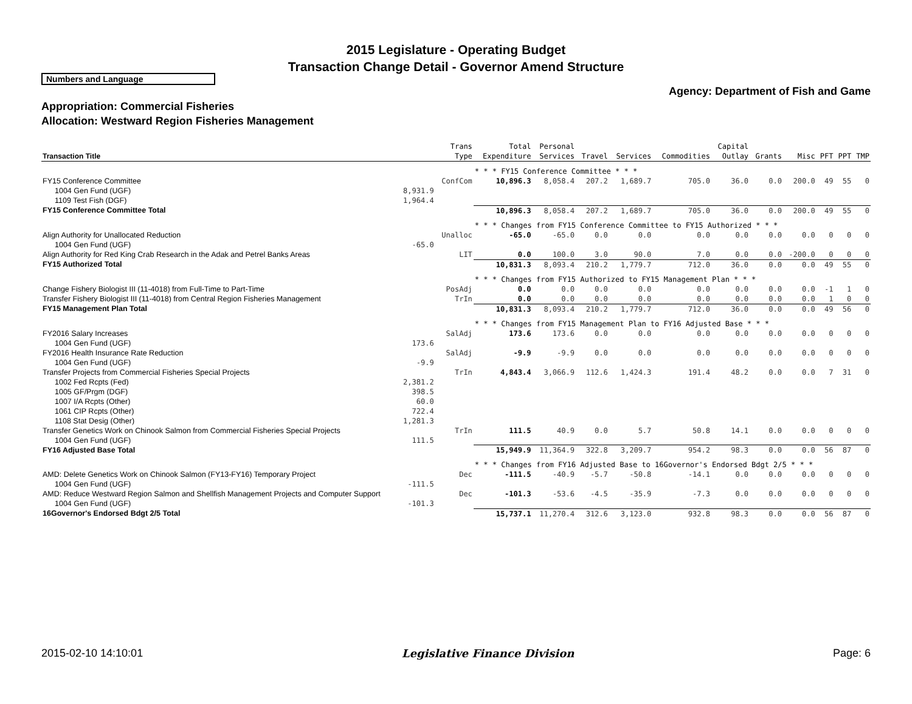2015 Legislature - Operating Budget
Transaction Change Detail - Governor Amend Structure
Numbers and Language
Agency: Department of Fish and Game
Appropriation: Commercial Fisheries
Allocation: Westward Region Fisheries Management
| Transaction Title | | Trans Type | Total Expenditure | Personal Services | Travel | Services | Commodities | Capital Outlay | Grants | Misc | PFT | PPT | TMP |
| --- | --- | --- | --- | --- | --- | --- | --- | --- | --- | --- | --- | --- | --- |
| | | | * * * FY15 Conference Committee * * * | | | | | | | | | | |
| FY15 Conference Committee | | ConfCom | 10,896.3 | 8,058.4 | 207.2 | 1,689.7 | 705.0 | 36.0 | 0.0 | 200.0 | 49 | 55 | 0 |
| 1004 Gen Fund (UGF) | 8,931.9 | | | | | | | | | | | | |
| 1109 Test Fish (DGF) | 1,964.4 | | | | | | | | | | | | |
| FY15 Conference Committee Total | | | 10,896.3 | 8,058.4 | 207.2 | 1,689.7 | 705.0 | 36.0 | 0.0 | 200.0 | 49 | 55 | 0 |
| | | | * * * Changes from FY15 Conference Committee to FY15 Authorized * * * | | | | | | | | | | |
| Align Authority for Unallocated Reduction | | Unalloc | -65.0 | -65.0 | 0.0 | 0.0 | 0.0 | 0.0 | 0.0 | 0.0 | 0 | 0 | 0 |
| 1004 Gen Fund (UGF) | -65.0 | | | | | | | | | | | | |
| Align Authority for Red King Crab Research in the Adak and Petrel Banks Areas | | LIT | 0.0 | 100.0 | 3.0 | 90.0 | 7.0 | 0.0 | 0.0 | -200.0 | 0 | 0 | 0 |
| FY15 Authorized Total | | | 10,831.3 | 8,093.4 | 210.2 | 1,779.7 | 712.0 | 36.0 | 0.0 | 0.0 | 49 | 55 | 0 |
| | | | * * * Changes from FY15 Authorized to FY15 Management Plan * * * | | | | | | | | | | |
| Change Fishery Biologist III (11-4018) from Full-Time to Part-Time | | PosAdj | 0.0 | 0.0 | 0.0 | 0.0 | 0.0 | 0.0 | 0.0 | 0.0 | -1 | 1 | 0 |
| Transfer Fishery Biologist III (11-4018) from Central Region Fisheries Management | | TrIn | 0.0 | 0.0 | 0.0 | 0.0 | 0.0 | 0.0 | 0.0 | 0.0 | 1 | 0 | 0 |
| FY15 Management Plan Total | | | 10,831.3 | 8,093.4 | 210.2 | 1,779.7 | 712.0 | 36.0 | 0.0 | 0.0 | 49 | 56 | 0 |
| | | | * * * Changes from FY15 Management Plan to FY16 Adjusted Base * * * | | | | | | | | | | |
| FY2016 Salary Increases | | SalAdj | 173.6 | 173.6 | 0.0 | 0.0 | 0.0 | 0.0 | 0.0 | 0.0 | 0 | 0 | 0 |
| 1004 Gen Fund (UGF) | 173.6 | | | | | | | | | | | | |
| FY2016 Health Insurance Rate Reduction | | SalAdj | -9.9 | -9.9 | 0.0 | 0.0 | 0.0 | 0.0 | 0.0 | 0.0 | 0 | 0 | 0 |
| 1004 Gen Fund (UGF) | -9.9 | | | | | | | | | | | | |
| Transfer Projects from Commercial Fisheries Special Projects | | TrIn | 4,843.4 | 3,066.9 | 112.6 | 1,424.3 | 191.4 | 48.2 | 0.0 | 0.0 | 7 | 31 | 0 |
| 1002 Fed Rcpts (Fed) | 2,381.2 | | | | | | | | | | | | |
| 1005 GF/Prgm (DGF) | 398.5 | | | | | | | | | | | | |
| 1007 I/A Rcpts (Other) | 60.0 | | | | | | | | | | | | |
| 1061 CIP Rcpts (Other) | 722.4 | | | | | | | | | | | | |
| 1108 Stat Desig (Other) | 1,281.3 | | | | | | | | | | | | |
| Transfer Genetics Work on Chinook Salmon from Commercial Fisheries Special Projects | | TrIn | 111.5 | 40.9 | 0.0 | 5.7 | 50.8 | 14.1 | 0.0 | 0.0 | 0 | 0 | 0 |
| 1004 Gen Fund (UGF) | 111.5 | | | | | | | | | | | | |
| FY16 Adjusted Base Total | | | 15,949.9 | 11,364.9 | 322.8 | 3,209.7 | 954.2 | 98.3 | 0.0 | 0.0 | 56 | 87 | 0 |
| | | | * * * Changes from FY16 Adjusted Base to 16Governor's Endorsed Bdgt 2/5 * * * | | | | | | | | | | |
| AMD: Delete Genetics Work on Chinook Salmon (FY13-FY16) Temporary Project | | Dec | -111.5 | -40.9 | -5.7 | -50.8 | -14.1 | 0.0 | 0.0 | 0.0 | 0 | 0 | 0 |
| 1004 Gen Fund (UGF) | -111.5 | | | | | | | | | | | | |
| AMD: Reduce Westward Region Salmon and Shellfish Management Projects and Computer Support | | Dec | -101.3 | -53.6 | -4.5 | -35.9 | -7.3 | 0.0 | 0.0 | 0.0 | 0 | 0 | 0 |
| 1004 Gen Fund (UGF) | -101.3 | | | | | | | | | | | | |
| 16Governor's Endorsed Bdgt 2/5 Total | | | 15,737.1 | 11,270.4 | 312.6 | 3,123.0 | 932.8 | 98.3 | 0.0 | 0.0 | 56 | 87 | 0 |
2015-02-10 14:10:01 Legislative Finance Division Page: 6